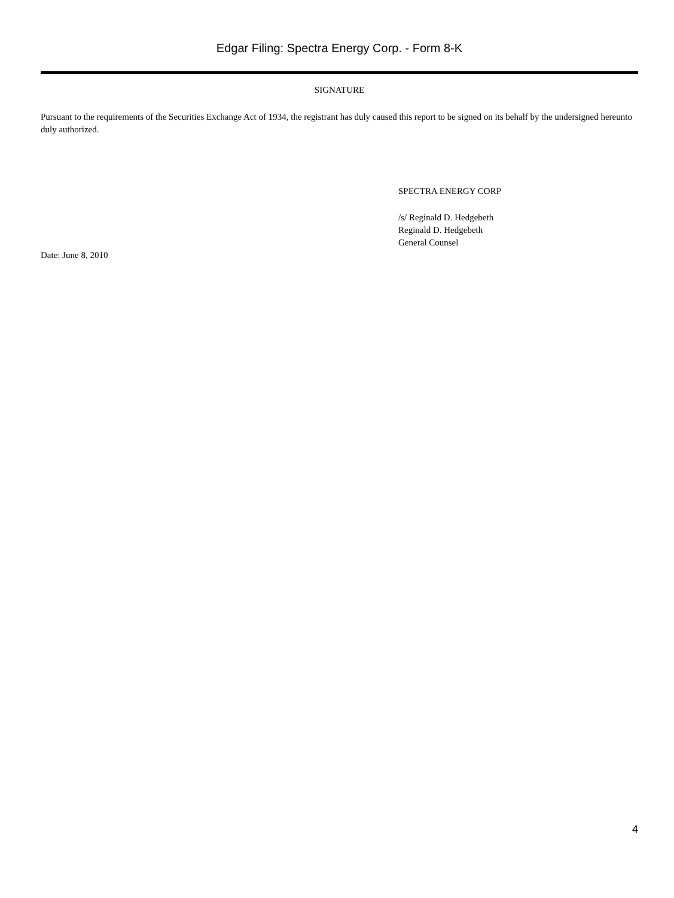Edgar Filing: Spectra Energy Corp. - Form 8-K
SIGNATURE
Pursuant to the requirements of the Securities Exchange Act of 1934, the registrant has duly caused this report to be signed on its behalf by the undersigned hereunto duly authorized.
SPECTRA ENERGY CORP
/s/ Reginald D. Hedgebeth
Reginald D. Hedgebeth
General Counsel
Date: June 8, 2010
4